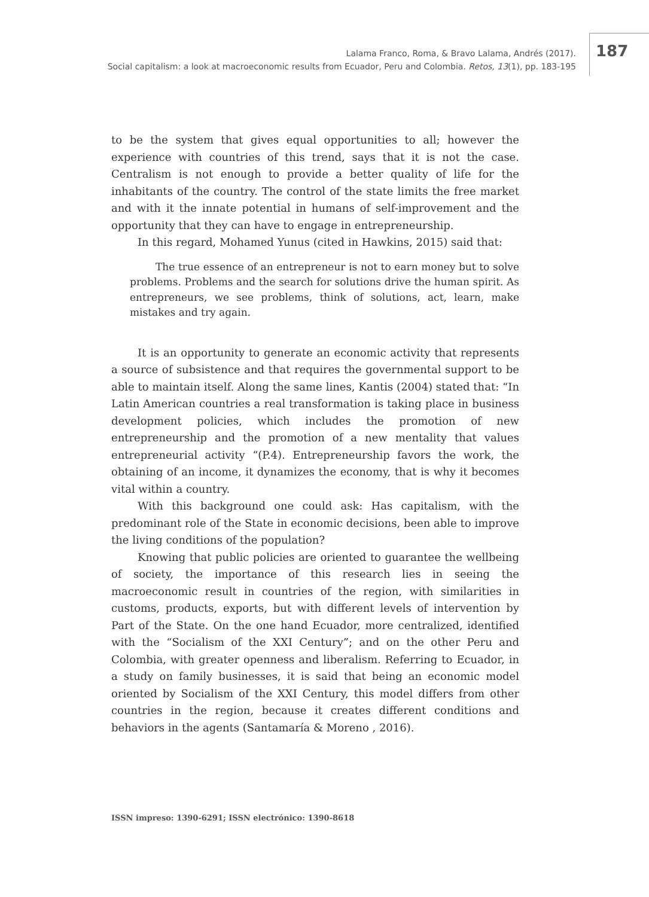Lalama Franco, Roma, & Bravo Lalama, Andrés (2017).
Social capitalism: a look at macroeconomic results from Ecuador, Peru and Colombia. Retos, 13(1), pp. 183-195
187
to be the system that gives equal opportunities to all; however the experience with countries of this trend, says that it is not the case. Centralism is not enough to provide a better quality of life for the inhabitants of the country. The control of the state limits the free market and with it the innate potential in humans of self-improvement and the opportunity that they can have to engage in entrepreneurship.
In this regard, Mohamed Yunus (cited in Hawkins, 2015) said that:
The true essence of an entrepreneur is not to earn money but to solve problems. Problems and the search for solutions drive the human spirit. As entrepreneurs, we see problems, think of solutions, act, learn, make mistakes and try again.
It is an opportunity to generate an economic activity that represents a source of subsistence and that requires the governmental support to be able to maintain itself. Along the same lines, Kantis (2004) stated that: “In Latin American countries a real transformation is taking place in business development policies, which includes the promotion of new entrepreneurship and the promotion of a new mentality that values entrepreneurial activity “(P.4). Entrepreneurship favors the work, the obtaining of an income, it dynamizes the economy, that is why it becomes vital within a country.
With this background one could ask: Has capitalism, with the predominant role of the State in economic decisions, been able to improve the living conditions of the population?
Knowing that public policies are oriented to guarantee the wellbeing of society, the importance of this research lies in seeing the macroeconomic result in countries of the region, with similarities in customs, products, exports, but with different levels of intervention by Part of the State. On the one hand Ecuador, more centralized, identified with the “Socialism of the XXI Century”; and on the other Peru and Colombia, with greater openness and liberalism. Referring to Ecuador, in a study on family businesses, it is said that being an economic model oriented by Socialism of the XXI Century, this model differs from other countries in the region, because it creates different conditions and behaviors in the agents (Santamaría & Moreno , 2016).
ISSN impreso: 1390-6291; ISSN electrónico: 1390-8618